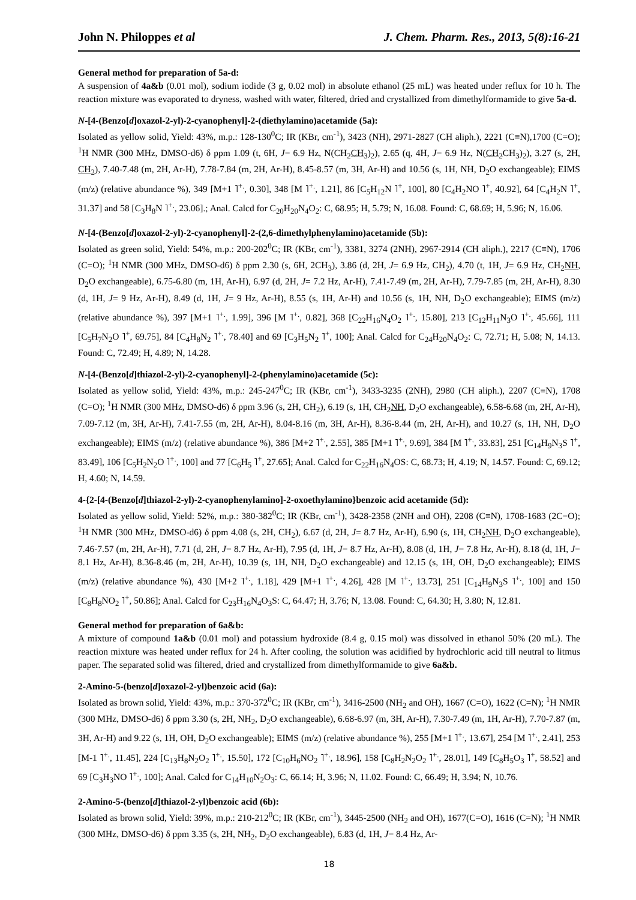John N. Philoppes et al J. Chem. Pharm. Res., 2013, 5(8):16-21
General method for preparation of 5a-d:
A suspension of 4a&b (0.01 mol), sodium iodide (3 g, 0.02 mol) in absolute ethanol (25 mL) was heated under reflux for 10 h. The reaction mixture was evaporated to dryness, washed with water, filtered, dried and crystallized from dimethylformamide to give 5a-d.
N-[4-(Benzo[d]oxazol-2-yl)-2-cyanophenyl]-2-(diethylamino)acetamide (5a):
Isolated as yellow solid, Yield: 43%, m.p.: 128-130<sup>0</sup>C; IR (KBr, cm<sup>-1</sup>), 3423 (NH), 2971-2827 (CH aliph.), 2221 (C≡N),1700 (C=O); <sup>1</sup>H NMR (300 MHz, DMSO-d6) δ ppm 1.09 (t, 6H, J= 6.9 Hz, N(CH<sub>2</sub>CH<sub>3</sub>)<sub>2</sub>), 2.65 (q, 4H, J= 6.9 Hz, N(CH<sub>2</sub> CH<sub>3</sub>)<sub>2</sub>), 3.27 (s, 2H, CH<sub>2</sub>), 7.40-7.48 (m, 2H, Ar-H), 7.78-7.84 (m, 2H, Ar-H), 8.45-8.57 (m, 3H, Ar-H) and 10.56 (s, 1H, NH, D<sub>2</sub>O exchangeable); EIMS (m/z) (relative abundance %), 349 [M+1 ˥<sup>+.</sup>, 0.30], 348 [M ˥<sup>+.</sup>, 1.21], 86 [C<sub>5</sub>H<sub>12</sub>N ˥<sup>+</sup>, 100], 80 [C<sub>4</sub>H<sub>2</sub>NO ˥<sup>+</sup>, 40.92], 64 [C<sub>4</sub>H<sub>2</sub>N ˥<sup>+</sup>, 31.37] and 58 [C<sub>3</sub>H<sub>8</sub>N ˥<sup>+.</sup>, 23.06].; Anal. Calcd for C<sub>20</sub>H<sub>20</sub>N<sub>4</sub>O<sub>2</sub>: C, 68.95; H, 5.79; N, 16.08. Found: C, 68.69; H, 5.96; N, 16.06.
N-[4-(Benzo[d]oxazol-2-yl)-2-cyanophenyl]-2-(2,6-dimethylphenylamino)acetamide (5b):
Isolated as green solid, Yield: 54%, m.p.: 200-202<sup>0</sup>C; IR (KBr, cm<sup>-1</sup>), 3381, 3274 (2NH), 2967-2914 (CH aliph.), 2217 (C≡N), 1706 (C=O); <sup>1</sup>H NMR (300 MHz, DMSO-d6) δ ppm 2.30 (s, 6H, 2CH<sub>3</sub>), 3.86 (d, 2H, J= 6.9 Hz, CH<sub>2</sub>), 4.70 (t, 1H, J= 6.9 Hz, CH<sub>2</sub>NH, D<sub>2</sub>O exchangeable), 6.75-6.80 (m, 1H, Ar-H), 6.97 (d, 2H, J= 7.2 Hz, Ar-H), 7.41-7.49 (m, 2H, Ar-H), 7.79-7.85 (m, 2H, Ar-H), 8.30 (d, 1H, J= 9 Hz, Ar-H), 8.49 (d, 1H, J= 9 Hz, Ar-H), 8.55 (s, 1H, Ar-H) and 10.56 (s, 1H, NH, D<sub>2</sub>O exchangeable); EIMS (m/z) (relative abundance %), 397 [M+1 ˥<sup>+.</sup>, 1.99], 396 [M ˥<sup>+.</sup>, 0.82], 368 [C<sub>22</sub>H<sub>16</sub>N<sub>4</sub>O<sub>2</sub> ˥<sup>+.</sup>, 15.80], 213 [C<sub>12</sub>H<sub>11</sub>N<sub>3</sub>O ˥<sup>+.</sup>, 45.66], 111 [C<sub>5</sub>H<sub>7</sub>N<sub>2</sub>O ˥<sup>+</sup>, 69.75], 84 [C<sub>4</sub>H<sub>8</sub>N<sub>2</sub> ˥<sup>+.</sup>, 78.40] and 69 [C<sub>3</sub>H<sub>5</sub>N<sub>2</sub> ˥<sup>+</sup>, 100]; Anal. Calcd for C<sub>24</sub>H<sub>20</sub>N<sub>4</sub>O<sub>2</sub>: C, 72.71; H, 5.08; N, 14.13. Found: C, 72.49; H, 4.89; N, 14.28.
N-[4-(Benzo[d]thiazol-2-yl)-2-cyanophenyl]-2-(phenylamino)acetamide (5c):
Isolated as yellow solid, Yield: 43%, m.p.: 245-247<sup>0</sup>C; IR (KBr, cm<sup>-1</sup>), 3433-3235 (2NH), 2980 (CH aliph.), 2207 (C≡N), 1708 (C=O); <sup>1</sup>H NMR (300 MHz, DMSO-d6) δ ppm 3.96 (s, 2H, CH<sub>2</sub>), 6.19 (s, 1H, CH<sub>2</sub>NH, D<sub>2</sub>O exchangeable), 6.58-6.68 (m, 2H, Ar-H), 7.09-7.12 (m, 3H, Ar-H), 7.41-7.55 (m, 2H, Ar-H), 8.04-8.16 (m, 3H, Ar-H), 8.36-8.44 (m, 2H, Ar-H), and 10.27 (s, 1H, NH, D<sub>2</sub>O exchangeable); EIMS (m/z) (relative abundance %), 386 [M+2 ˥<sup>+.</sup>, 2.55], 385 [M+1 ˥<sup>+.</sup>, 9.69], 384 [M ˥<sup>+.</sup>, 33.83], 251 [C<sub>14</sub>H<sub>9</sub>N<sub>3</sub>S ˥<sup>+</sup>, 83.49], 106 [C<sub>5</sub>H<sub>2</sub>N<sub>2</sub>O ˥<sup>+.</sup>, 100] and 77 [C<sub>6</sub>H<sub>5</sub> ˥<sup>+</sup>, 27.65]; Anal. Calcd for C<sub>22</sub>H<sub>16</sub>N<sub>4</sub>OS: C, 68.73; H, 4.19; N, 14.57. Found: C, 69.12; H, 4.60; N, 14.59.
4-{2-[4-(Benzo[d]thiazol-2-yl)-2-cyanophenylamino]-2-oxoethylamino}benzoic acid acetamide (5d):
Isolated as yellow solid, Yield: 52%, m.p.: 380-382<sup>0</sup>C; IR (KBr, cm<sup>-1</sup>), 3428-2358 (2NH and OH), 2208 (C≡N), 1708-1683 (2C=O); <sup>1</sup>H NMR (300 MHz, DMSO-d6) δ ppm 4.08 (s, 2H, CH<sub>2</sub>), 6.67 (d, 2H, J= 8.7 Hz, Ar-H), 6.90 (s, 1H, CH<sub>2</sub>NH, D<sub>2</sub>O exchangeable), 7.46-7.57 (m, 2H, Ar-H), 7.71 (d, 2H, J= 8.7 Hz, Ar-H), 7.95 (d, 1H, J= 8.7 Hz, Ar-H), 8.08 (d, 1H, J= 7.8 Hz, Ar-H), 8.18 (d, 1H, J= 8.1 Hz, Ar-H), 8.36-8.46 (m, 2H, Ar-H), 10.39 (s, 1H, NH, D<sub>2</sub>O exchangeable) and 12.15 (s, 1H, OH, D<sub>2</sub>O exchangeable); EIMS (m/z) (relative abundance %), 430 [M+2 ˥<sup>+.</sup>, 1.18], 429 [M+1 ˥<sup>+.</sup>, 4.26], 428 [M ˥<sup>+.</sup>, 13.73], 251 [C<sub>14</sub>H<sub>9</sub>N<sub>3</sub>S ˥<sup>+.</sup>, 100] and 150 [C<sub>8</sub>H<sub>8</sub>NO<sub>2</sub> ˥<sup>+</sup>, 50.86]; Anal. Calcd for C<sub>23</sub>H<sub>16</sub>N<sub>4</sub>O<sub>3</sub>S: C, 64.47; H, 3.76; N, 13.08. Found: C, 64.30; H, 3.80; N, 12.81.
General method for preparation of 6a&b:
A mixture of compound 1a&b (0.01 mol) and potassium hydroxide (8.4 g, 0.15 mol) was dissolved in ethanol 50% (20 mL). The reaction mixture was heated under reflux for 24 h. After cooling, the solution was acidified by hydrochloric acid till neutral to litmus paper. The separated solid was filtered, dried and crystallized from dimethylformamide to give 6a&b.
2-Amino-5-(benzo[d]oxazol-2-yl)benzoic acid (6a):
Isolated as brown solid, Yield: 43%, m.p.: 370-372<sup>0</sup>C; IR (KBr, cm<sup>-1</sup>), 3416-2500 (NH<sub>2</sub> and OH), 1667 (C=O), 1622 (C=N); <sup>1</sup>H NMR (300 MHz, DMSO-d6) δ ppm 3.30 (s, 2H, NH<sub>2</sub>, D<sub>2</sub>O exchangeable), 6.68-6.97 (m, 3H, Ar-H), 7.30-7.49 (m, 1H, Ar-H), 7.70-7.87 (m, 3H, Ar-H) and 9.22 (s, 1H, OH, D<sub>2</sub>O exchangeable); EIMS (m/z) (relative abundance %), 255 [M+1 ˥<sup>+.</sup>, 13.67], 254 [M ˥<sup>+.</sup>, 2.41], 253 [M-1 ˥<sup>+.</sup>, 11.45], 224 [C<sub>13</sub>H<sub>8</sub>N<sub>2</sub>O<sub>2</sub> ˥<sup>+.</sup>, 15.50], 172 [C<sub>10</sub>H<sub>6</sub>NO<sub>2</sub> ˥<sup>+.</sup>, 18.96], 158 [C<sub>8</sub>H<sub>2</sub>N<sub>2</sub>O<sub>2</sub> ˥<sup>+.</sup>, 28.01], 149 [C<sub>8</sub>H<sub>5</sub>O<sub>3</sub> ˥<sup>+</sup>, 58.52] and 69 [C<sub>3</sub>H<sub>3</sub>NO ˥<sup>+.</sup>, 100]; Anal. Calcd for C<sub>14</sub>H<sub>10</sub>N<sub>2</sub>O<sub>3</sub>: C, 66.14; H, 3.96; N, 11.02. Found: C, 66.49; H, 3.94; N, 10.76.
2-Amino-5-(benzo[d]thiazol-2-yl)benzoic acid (6b):
Isolated as brown solid, Yield: 39%, m.p.: 210-212<sup>0</sup>C; IR (KBr, cm<sup>-1</sup>), 3445-2500 (NH<sub>2</sub> and OH), 1677(C=O), 1616 (C=N); <sup>1</sup>H NMR (300 MHz, DMSO-d6) δ ppm 3.35 (s, 2H, NH<sub>2</sub>, D<sub>2</sub>O exchangeable), 6.83 (d, 1H, J= 8.4 Hz, Ar-
18